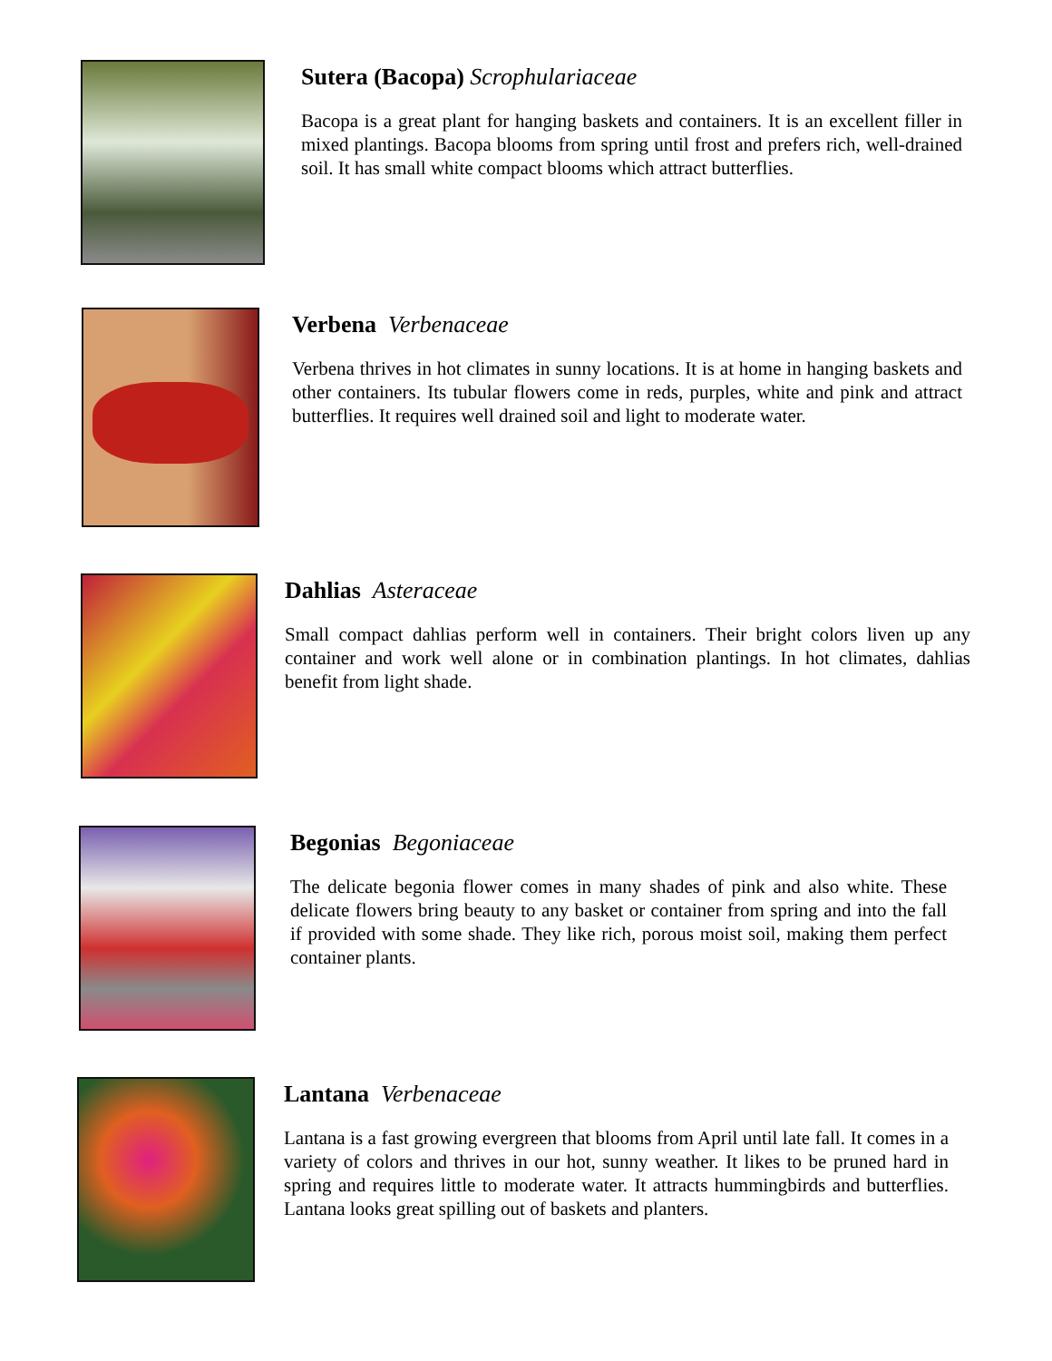Sutera (Bacopa) Scrophulariaceae
Bacopa is a great plant for hanging baskets and containers. It is an excellent filler in mixed plantings. Bacopa blooms from spring until frost and prefers rich, well-drained soil. It has small white compact blooms which attract butterflies.
Verbena Verbenaceae
Verbena thrives in hot climates in sunny locations. It is at home in hanging baskets and other containers. Its tubular flowers come in reds, purples, white and pink and attract butterflies. It requires well drained soil and light to moderate water.
Dahlias Asteraceae
Small compact dahlias perform well in containers. Their bright colors liven up any container and work well alone or in combination plantings. In hot climates, dahlias benefit from light shade.
Begonias Begoniaceae
The delicate begonia flower comes in many shades of pink and also white. These delicate flowers bring beauty to any basket or container from spring and into the fall if provided with some shade. They like rich, porous moist soil, making them perfect container plants.
Lantana Verbenaceae
Lantana is a fast growing evergreen that blooms from April until late fall. It comes in a variety of colors and thrives in our hot, sunny weather. It likes to be pruned hard in spring and requires little to moderate water. It attracts hummingbirds and butterflies. Lantana looks great spilling out of baskets and planters.